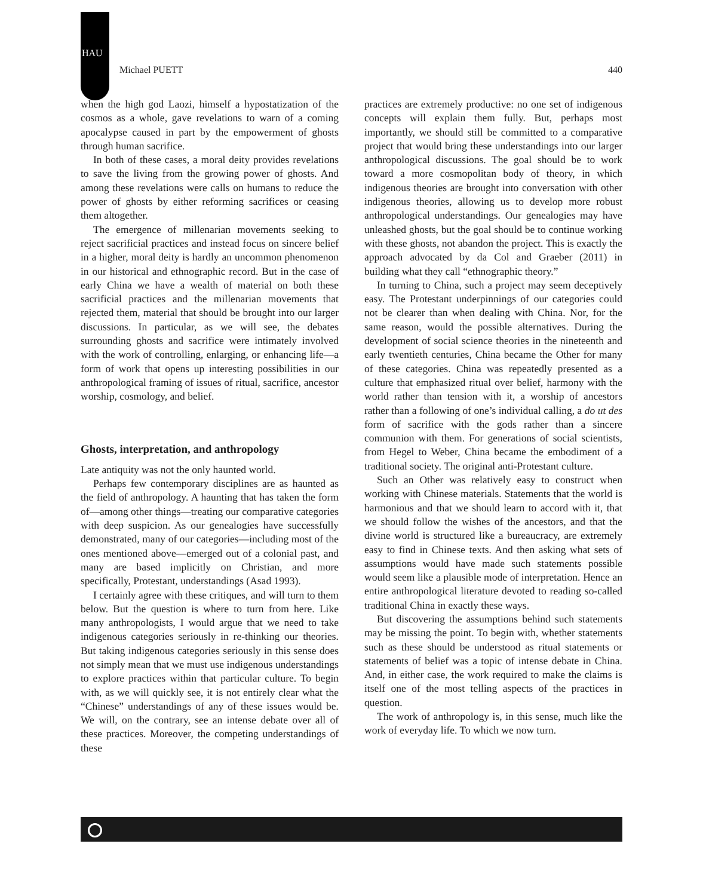HAU
Michael PUETT 440
when the high god Laozi, himself a hypostatization of the cosmos as a whole, gave revelations to warn of a coming apocalypse caused in part by the empowerment of ghosts through human sacrifice.
In both of these cases, a moral deity provides revelations to save the living from the growing power of ghosts. And among these revelations were calls on humans to reduce the power of ghosts by either reforming sacrifices or ceasing them altogether.
The emergence of millenarian movements seeking to reject sacrificial practices and instead focus on sincere belief in a higher, moral deity is hardly an uncommon phenomenon in our historical and ethnographic record. But in the case of early China we have a wealth of material on both these sacrificial practices and the millenarian movements that rejected them, material that should be brought into our larger discussions. In particular, as we will see, the debates surrounding ghosts and sacrifice were intimately involved with the work of controlling, enlarging, or enhancing life—a form of work that opens up interesting possibilities in our anthropological framing of issues of ritual, sacrifice, ancestor worship, cosmology, and belief.
Ghosts, interpretation, and anthropology
Late antiquity was not the only haunted world.
Perhaps few contemporary disciplines are as haunted as the field of anthropology. A haunting that has taken the form of—among other things—treating our comparative categories with deep suspicion. As our genealogies have successfully demonstrated, many of our categories—including most of the ones mentioned above—emerged out of a colonial past, and many are based implicitly on Christian, and more specifically, Protestant, understandings (Asad 1993).
I certainly agree with these critiques, and will turn to them below. But the question is where to turn from here. Like many anthropologists, I would argue that we need to take indigenous categories seriously in re-thinking our theories. But taking indigenous categories seriously in this sense does not simply mean that we must use indigenous understandings to explore practices within that particular culture. To begin with, as we will quickly see, it is not entirely clear what the “Chinese” understandings of any of these issues would be. We will, on the contrary, see an intense debate over all of these practices. Moreover, the competing understandings of these
practices are extremely productive: no one set of indigenous concepts will explain them fully. But, perhaps most importantly, we should still be committed to a comparative project that would bring these understandings into our larger anthropological discussions. The goal should be to work toward a more cosmopolitan body of theory, in which indigenous theories are brought into conversation with other indigenous theories, allowing us to develop more robust anthropological understandings. Our genealogies may have unleashed ghosts, but the goal should be to continue working with these ghosts, not abandon the project. This is exactly the approach advocated by da Col and Graeber (2011) in building what they call “ethnographic theory.”
In turning to China, such a project may seem deceptively easy. The Protestant underpinnings of our categories could not be clearer than when dealing with China. Nor, for the same reason, would the possible alternatives. During the development of social science theories in the nineteenth and early twentieth centuries, China became the Other for many of these categories. China was repeatedly presented as a culture that emphasized ritual over belief, harmony with the world rather than tension with it, a worship of ancestors rather than a following of one’s individual calling, a do ut des form of sacrifice with the gods rather than a sincere communion with them. For generations of social scientists, from Hegel to Weber, China became the embodiment of a traditional society. The original anti-Protestant culture.
Such an Other was relatively easy to construct when working with Chinese materials. Statements that the world is harmonious and that we should learn to accord with it, that we should follow the wishes of the ancestors, and that the divine world is structured like a bureaucracy, are extremely easy to find in Chinese texts. And then asking what sets of assumptions would have made such statements possible would seem like a plausible mode of interpretation. Hence an entire anthropological literature devoted to reading so-called traditional China in exactly these ways.
But discovering the assumptions behind such statements may be missing the point. To begin with, whether statements such as these should be understood as ritual statements or statements of belief was a topic of intense debate in China. And, in either case, the work required to make the claims is itself one of the most telling aspects of the practices in question.
The work of anthropology is, in this sense, much like the work of everyday life. To which we now turn.